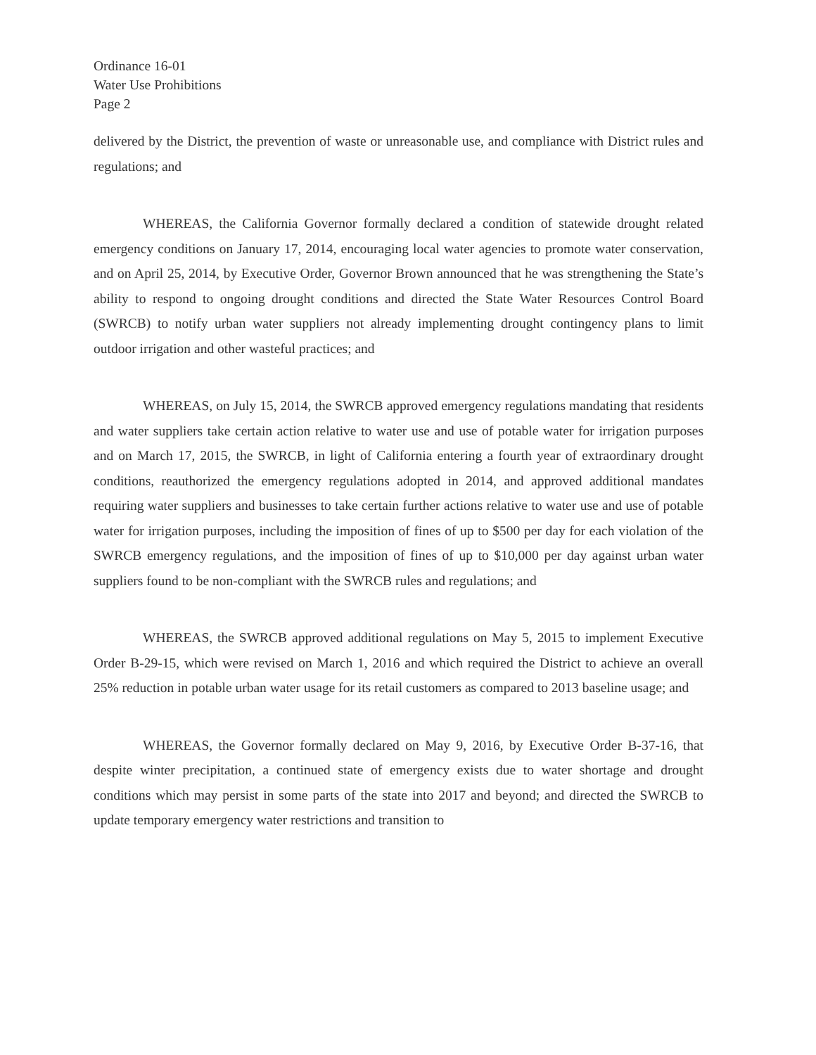Ordinance 16-01
Water Use Prohibitions
Page 2
delivered by the District, the prevention of waste or unreasonable use, and compliance with District rules and regulations; and
WHEREAS, the California Governor formally declared a condition of statewide drought related emergency conditions on January 17, 2014, encouraging local water agencies to promote water conservation, and on April 25, 2014, by Executive Order, Governor Brown announced that he was strengthening the State’s ability to respond to ongoing drought conditions and directed the State Water Resources Control Board (SWRCB) to notify urban water suppliers not already implementing drought contingency plans to limit outdoor irrigation and other wasteful practices; and
WHEREAS, on July 15, 2014, the SWRCB approved emergency regulations mandating that residents and water suppliers take certain action relative to water use and use of potable water for irrigation purposes and on March 17, 2015, the SWRCB, in light of California entering a fourth year of extraordinary drought conditions, reauthorized the emergency regulations adopted in 2014, and approved additional mandates requiring water suppliers and businesses to take certain further actions relative to water use and use of potable water for irrigation purposes, including the imposition of fines of up to $500 per day for each violation of the SWRCB emergency regulations, and the imposition of fines of up to $10,000 per day against urban water suppliers found to be non-compliant with the SWRCB rules and regulations; and
WHEREAS, the SWRCB approved additional regulations on May 5, 2015 to implement Executive Order B-29-15, which were revised on March 1, 2016 and which required the District to achieve an overall 25% reduction in potable urban water usage for its retail customers as compared to 2013 baseline usage; and
WHEREAS, the Governor formally declared on May 9, 2016, by Executive Order B-37-16, that despite winter precipitation, a continued state of emergency exists due to water shortage and drought conditions which may persist in some parts of the state into 2017 and beyond; and directed the SWRCB to update temporary emergency water restrictions and transition to